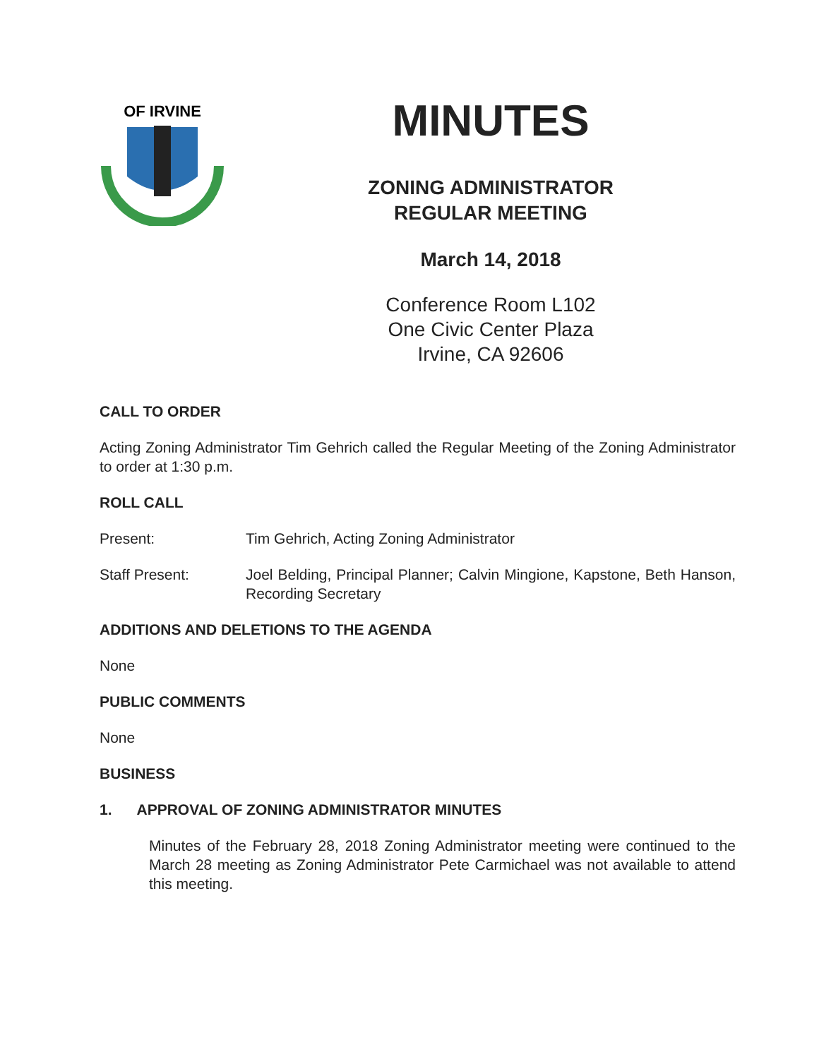OF IRVINE
MINUTES
ZONING ADMINISTRATOR
REGULAR MEETING
March 14, 2018
Conference Room L102
One Civic Center Plaza
Irvine, CA 92606
CALL TO ORDER
Acting Zoning Administrator Tim Gehrich called the Regular Meeting of the Zoning Administrator to order at 1:30 p.m.
ROLL CALL
Present: Tim Gehrich, Acting Zoning Administrator
Staff Present: Joel Belding, Principal Planner; Calvin Mingione, Kapstone, Beth Hanson, Recording Secretary
ADDITIONS AND DELETIONS TO THE AGENDA
None
PUBLIC COMMENTS
None
BUSINESS
1. APPROVAL OF ZONING ADMINISTRATOR MINUTES
Minutes of the February 28, 2018 Zoning Administrator meeting were continued to the March 28 meeting as Zoning Administrator Pete Carmichael was not available to attend this meeting.